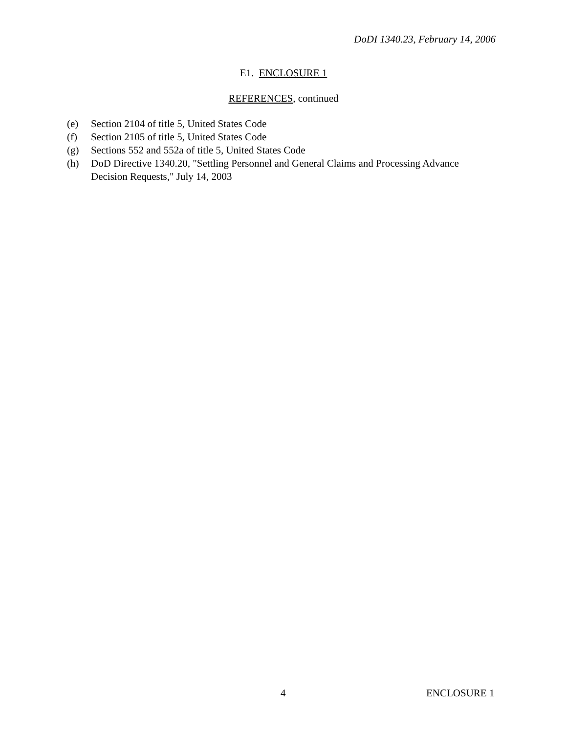DoDI 1340.23, February 14, 2006
E1. ENCLOSURE 1
REFERENCES, continued
(e) Section 2104 of title 5, United States Code
(f) Section 2105 of title 5, United States Code
(g) Sections 552 and 552a of title 5, United States Code
(h) DoD Directive 1340.20, "Settling Personnel and General Claims and Processing Advance Decision Requests," July 14, 2003
4 ENCLOSURE 1